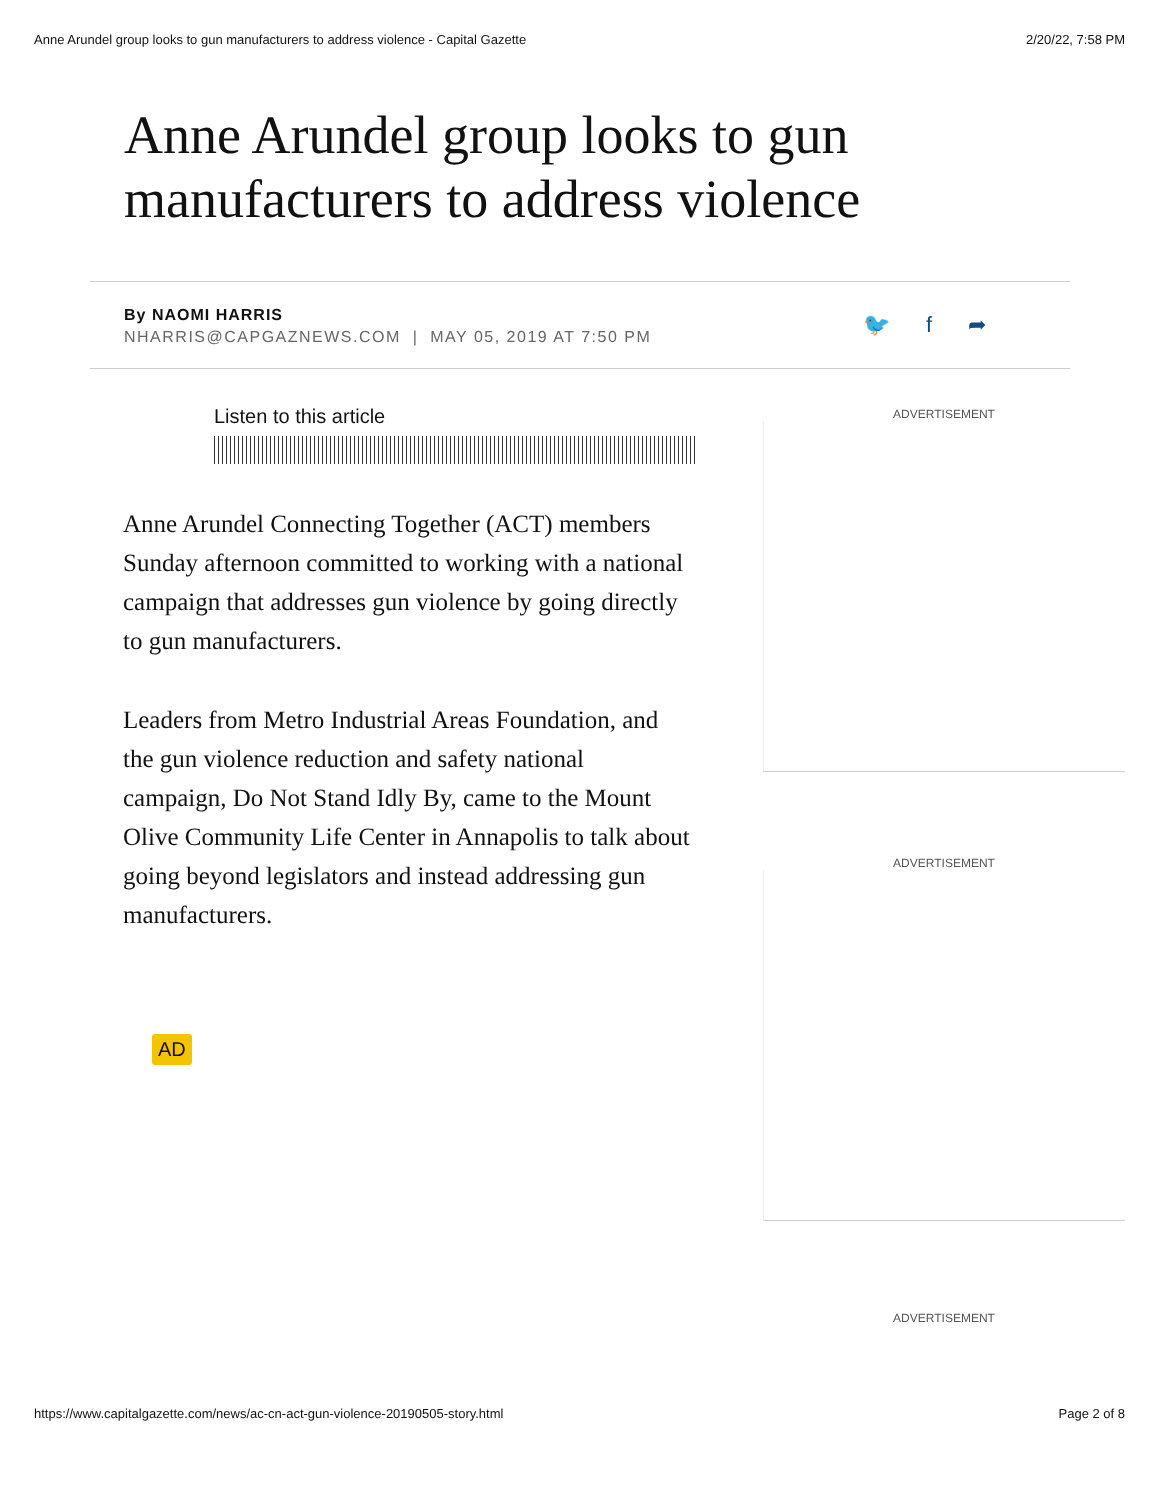Anne Arundel group looks to gun manufacturers to address violence - Capital Gazette 2/20/22, 7:58 PM
Anne Arundel group looks to gun manufacturers to address violence
By NAOMI HARRIS
NHARRIS@CAPGAZNEWS.COM | MAY 05, 2019 AT 7:50 PM
🐦 f ➦
Listen to this article
Anne Arundel Connecting Together (ACT) members Sunday afternoon committed to working with a national campaign that addresses gun violence by going directly to gun manufacturers.
Leaders from Metro Industrial Areas Foundation, and the gun violence reduction and safety national campaign, Do Not Stand Idly By, came to the Mount Olive Community Life Center in Annapolis to talk about going beyond legislators and instead addressing gun manufacturers.
AD
ADVERTISEMENT
ADVERTISEMENT
ADVERTISEMENT
https://www.capitalgazette.com/news/ac-cn-act-gun-violence-20190505-story.html Page 2 of 8